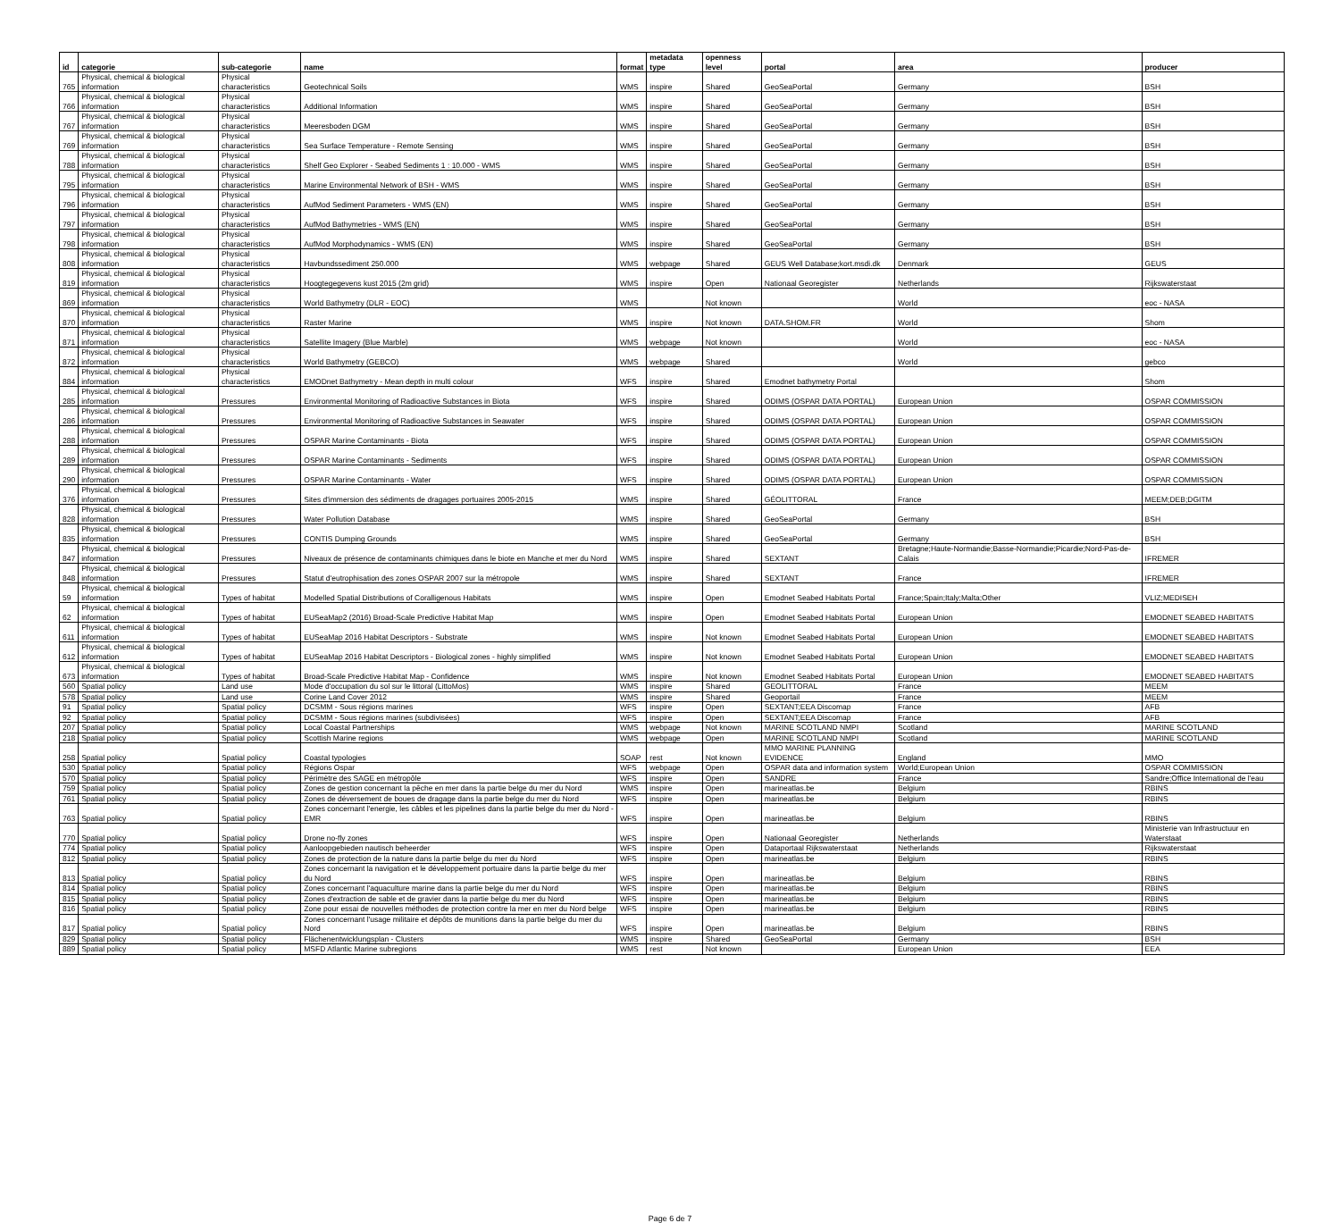| id | categorie | sub-categorie | name | format | metadata type | openness level | portal | area | producer |
| --- | --- | --- | --- | --- | --- | --- | --- | --- | --- |
| 765 | Physical, chemical & biological information | Physical characteristics | Geotechnical Soils | WMS | inspire | Shared | GeoSeaPortal | Germany | BSH |
| 766 | Physical, chemical & biological information | Physical characteristics | Additional Information | WMS | inspire | Shared | GeoSeaPortal | Germany | BSH |
| 767 | Physical, chemical & biological information | Physical characteristics | Meeresboden DGM | WMS | inspire | Shared | GeoSeaPortal | Germany | BSH |
| 769 | Physical, chemical & biological information | Physical characteristics | Sea Surface Temperature - Remote Sensing | WMS | inspire | Shared | GeoSeaPortal | Germany | BSH |
| 788 | Physical, chemical & biological information | Physical characteristics | Shelf Geo Explorer - Seabed Sediments 1 : 10.000 - WMS | WMS | inspire | Shared | GeoSeaPortal | Germany | BSH |
| 795 | Physical, chemical & biological information | Physical characteristics | Marine Environmental Network of BSH - WMS | WMS | inspire | Shared | GeoSeaPortal | Germany | BSH |
| 796 | Physical, chemical & biological information | Physical characteristics | AufMod Sediment Parameters - WMS (EN) | WMS | inspire | Shared | GeoSeaPortal | Germany | BSH |
| 797 | Physical, chemical & biological information | Physical characteristics | AufMod Bathymetries - WMS (EN) | WMS | inspire | Shared | GeoSeaPortal | Germany | BSH |
| 798 | Physical, chemical & biological information | Physical characteristics | AufMod Morphodynamics - WMS (EN) | WMS | inspire | Shared | GeoSeaPortal | Germany | BSH |
| 808 | Physical, chemical & biological information | Physical characteristics | Havbundssediment 250.000 | WMS | webpage | Shared | GEUS Well Database;kort.msdi.dk | Denmark | GEUS |
| 819 | Physical, chemical & biological information | Physical characteristics | Hoogtegegevens kust 2015 (2m grid) | WMS | inspire | Open | Nationaal Georegister | Netherlands | Rijkswaterstaat |
| 869 | Physical, chemical & biological information | Physical characteristics | World Bathymetry (DLR - EOC) | WMS | | Not known | | World | eoc - NASA |
| 870 | Physical, chemical & biological information | Physical characteristics | Raster Marine | WMS | inspire | Not known | DATA.SHOM.FR | World | Shom |
| 871 | Physical, chemical & biological information | Physical characteristics | Satellite Imagery (Blue Marble) | WMS | webpage | Not known | | World | eoc - NASA |
| 872 | Physical, chemical & biological information | Physical characteristics | World Bathymetry (GEBCO) | WMS | webpage | Shared | | World | gebco |
| 884 | Physical, chemical & biological information | Physical characteristics | EMODnet Bathymetry - Mean depth in multi colour | WFS | inspire | Shared | Emodnet bathymetry Portal | | Shom |
| 285 | Physical, chemical & biological information | Pressures | Environmental Monitoring of Radioactive Substances in Biota | WFS | inspire | Shared | ODIMS (OSPAR DATA PORTAL) | European Union | OSPAR COMMISSION |
| 286 | Physical, chemical & biological information | Pressures | Environmental Monitoring of Radioactive Substances in Seawater | WFS | inspire | Shared | ODIMS (OSPAR DATA PORTAL) | European Union | OSPAR COMMISSION |
| 288 | Physical, chemical & biological information | Pressures | OSPAR Marine Contaminants - Biota | WFS | inspire | Shared | ODIMS (OSPAR DATA PORTAL) | European Union | OSPAR COMMISSION |
| 289 | Physical, chemical & biological information | Pressures | OSPAR Marine Contaminants - Sediments | WFS | inspire | Shared | ODIMS (OSPAR DATA PORTAL) | European Union | OSPAR COMMISSION |
| 290 | Physical, chemical & biological information | Pressures | OSPAR Marine Contaminants - Water | WFS | inspire | Shared | ODIMS (OSPAR DATA PORTAL) | European Union | OSPAR COMMISSION |
| 376 | Physical, chemical & biological information | Pressures | Sites d'immersion des sédiments de dragages portuaires 2005-2015 | WMS | inspire | Shared | GÉOLITTORAL | France | MEEM;DEB;DGITM |
| 828 | Physical, chemical & biological information | Pressures | Water Pollution Database | WMS | inspire | Shared | GeoSeaPortal | Germany | BSH |
| 835 | Physical, chemical & biological information | Pressures | CONTIS Dumping Grounds | WMS | inspire | Shared | GeoSeaPortal | Germany | BSH |
| 847 | Physical, chemical & biological information | Pressures | Niveaux de présence de contaminants chimiques dans le biote en Manche et mer du Nord | WMS | inspire | Shared | SEXTANT | Bretagne;Haute-Normandie;Basse-Normandie;Picardie;Nord-Pas-de-Calais | IFREMER |
| 848 | Physical, chemical & biological information | Pressures | Statut d'eutrophisation des zones OSPAR 2007 sur la métropole | WMS | inspire | Shared | SEXTANT | France | IFREMER |
| 59 | Physical, chemical & biological information | Types of habitat | Modelled Spatial Distributions of Coralligenous Habitats | WMS | inspire | Open | Emodnet Seabed Habitats Portal | France;Spain;Italy;Malta;Other | VLIZ;MEDISEH |
| 62 | Physical, chemical & biological information | Types of habitat | EUSeaMap2 (2016) Broad-Scale Predictive Habitat Map | WMS | inspire | Open | Emodnet Seabed Habitats Portal | European Union | EMODNET SEABED HABITATS |
| 611 | Physical, chemical & biological information | Types of habitat | EUSeaMap 2016 Habitat Descriptors - Substrate | WMS | inspire | Not known | Emodnet Seabed Habitats Portal | European Union | EMODNET SEABED HABITATS |
| 612 | Physical, chemical & biological information | Types of habitat | EUSeaMap 2016 Habitat Descriptors - Biological zones - highly simplified | WMS | inspire | Not known | Emodnet Seabed Habitats Portal | European Union | EMODNET SEABED HABITATS |
| 673 | Physical, chemical & biological information | Types of habitat | Broad-Scale Predictive Habitat Map - Confidence | WMS | inspire | Not known | Emodnet Seabed Habitats Portal | European Union | EMODNET SEABED HABITATS |
| 560 | Spatial policy | Land use | Mode d'occupation du sol sur le littoral (LittoMos) | WMS | inspire | Shared | GEOLITTORAL | France | MEEM |
| 578 | Spatial policy | Land use | Corine Land Cover 2012 | WMS | inspire | Shared | Geoportail | France | MEEM |
| 91 | Spatial policy | Spatial policy | DCSMM - Sous régions marines | WFS | inspire | Open | SEXTANT;EEA Discomap | France | AFB |
| 92 | Spatial policy | Spatial policy | DCSMM - Sous régions marines (subdivisées) | WFS | inspire | Open | SEXTANT;EEA Discomap | France | AFB |
| 207 | Spatial policy | Spatial policy | Local Coastal Partnerships | WMS | webpage | Not known | MARINE SCOTLAND NMPI | Scotland | MARINE SCOTLAND |
| 218 | Spatial policy | Spatial policy | Scottish Marine regions | WMS | webpage | Open | MARINE SCOTLAND NMPI | Scotland | MARINE SCOTLAND |
| 258 | Spatial policy | Spatial policy | Coastal typologies | SOAP | rest | Not known | MMO MARINE PLANNING EVIDENCE | England | MMO |
| 530 | Spatial policy | Spatial policy | Régions Ospar | WFS | webpage | Open | OSPAR data and information system | World;European Union | OSPAR COMMISSION |
| 570 | Spatial policy | Spatial policy | Périmètre des SAGE en métropôle | WFS | inspire | Open | SANDRE | France | Sandre;Office International de l'eau |
| 759 | Spatial policy | Spatial policy | Zones de gestion concernant la pêche en mer dans la partie belge du mer du Nord | WMS | inspire | Open | marineatlas.be | Belgium | RBINS |
| 761 | Spatial policy | Spatial policy | Zones de déversement de boues de dragage dans la partie belge du mer du Nord | WFS | inspire | Open | marineatlas.be | Belgium | RBINS |
| 763 | Spatial policy | Spatial policy | Zones concernant l'energie, les câbles et les pipelines dans la partie belge du mer du Nord - EMR | WFS | inspire | Open | marineatlas.be | Belgium | RBINS |
| 770 | Spatial policy | Spatial policy | Drone no-fly zones | WFS | inspire | Open | Nationaal Georegister | Netherlands | Ministerie van Infrastructuur en Waterstaat |
| 774 | Spatial policy | Spatial policy | Aanloopgebieden nautisch beheerder | WFS | inspire | Open | Dataportaal Rijkswaterstaat | Netherlands | Rijkswaterstaat |
| 812 | Spatial policy | Spatial policy | Zones de protection de la nature dans la partie belge du mer du Nord | WFS | inspire | Open | marineatlas.be | Belgium | RBINS |
| 813 | Spatial policy | Spatial policy | Zones concernant la navigation et le développement portuaire dans la partie belge du mer du Nord | WFS | inspire | Open | marineatlas.be | Belgium | RBINS |
| 814 | Spatial policy | Spatial policy | Zones concernant l'aquaculture marine dans la partie belge du mer du Nord | WFS | inspire | Open | marineatlas.be | Belgium | RBINS |
| 815 | Spatial policy | Spatial policy | Zones d'extraction de sable et de gravier dans la partie belge du mer du Nord | WFS | inspire | Open | marineatlas.be | Belgium | RBINS |
| 816 | Spatial policy | Spatial policy | Zone pour essai de nouvelles méthodes de protection contre la mer en mer du Nord belge | WFS | inspire | Open | marineatlas.be | Belgium | RBINS |
| 817 | Spatial policy | Spatial policy | Zones concernant l'usage militaire et dépôts de munitions dans la partie belge du mer du Nord | WFS | inspire | Open | marineatlas.be | Belgium | RBINS |
| 829 | Spatial policy | Spatial policy | Flächenentwicklungsplan - Clusters | WMS | inspire | Shared | GeoSeaPortal | Germany | BSH |
| 889 | Spatial policy | Spatial policy | MSFD Atlantic Marine subregions | WMS | rest | Not known | | European Union | EEA |
Page 6 de 7